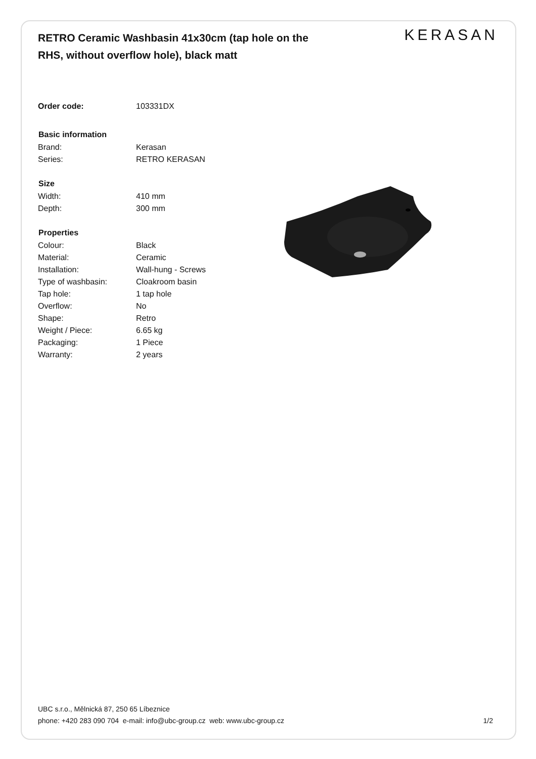RETRO Ceramic Washbasin 41x30cm (tap hole on the RHS, without overflow hole), black matt
KERASAN
| Order code: | 103331DX |
| Basic information | |
| Brand: | Kerasan |
| Series: | RETRO KERASAN |
| Size | |
| Width: | 410 mm |
| Depth: | 300 mm |
| Properties | |
| Colour: | Black |
| Material: | Ceramic |
| Installation: | Wall-hung - Screws |
| Type of washbasin: | Cloakroom basin |
| Tap hole: | 1 tap hole |
| Overflow: | No |
| Shape: | Retro |
| Weight / Piece: | 6.65 kg |
| Packaging: | 1 Piece |
| Warranty: | 2 years |
UBC s.r.o., Mělnická 87, 250 65 Líbeznice
phone: +420 283 090 704 e-mail: info@ubc-group.cz web: www.ubc-group.cz
1/2